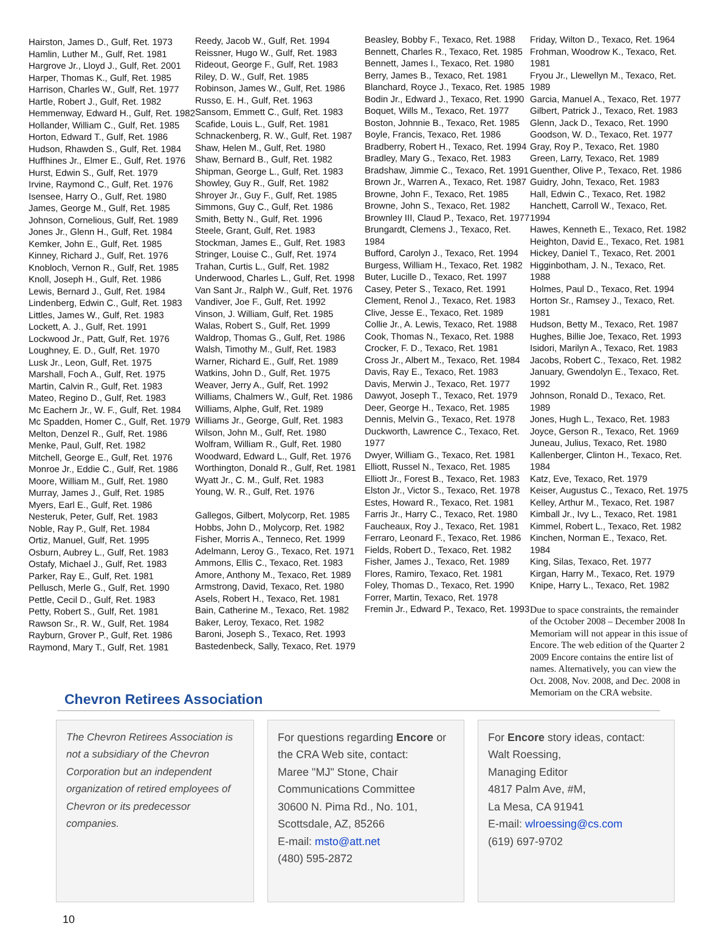Hairston, James D., Gulf, Ret. 1973
Hamlin, Luther M., Gulf, Ret. 1981
Hargrove Jr., Lloyd J., Gulf, Ret. 2001
Harper, Thomas K., Gulf, Ret. 1985
Harrison, Charles W., Gulf, Ret. 1977
Hartle, Robert J., Gulf, Ret. 1982
Hemmenway, Edward H., Gulf, Ret. 1982
Hollander, William C., Gulf, Ret. 1985
Horton, Edward T., Gulf, Ret. 1986
Hudson, Rhawden S., Gulf, Ret. 1984
Huffhines Jr., Elmer E., Gulf, Ret. 1976
Hurst, Edwin S., Gulf, Ret. 1979
Irvine, Raymond C., Gulf, Ret. 1976
Isensee, Harry O., Gulf, Ret. 1980
James, George M., Gulf, Ret. 1985
Johnson, Cornelious, Gulf, Ret. 1989
Jones Jr., Glenn H., Gulf, Ret. 1984
Kemker, John E., Gulf, Ret. 1985
Kinney, Richard J., Gulf, Ret. 1976
Knobloch, Vernon R., Gulf, Ret. 1985
Knoll, Joseph H., Gulf, Ret. 1986
Lewis, Bernard J., Gulf, Ret. 1984
Lindenberg, Edwin C., Gulf, Ret. 1983
Littles, James W., Gulf, Ret. 1983
Lockett, A. J., Gulf, Ret. 1991
Lockwood Jr., Patt, Gulf, Ret. 1976
Loughney, E. D., Gulf, Ret. 1970
Lusk Jr., Leon, Gulf, Ret. 1975
Marshall, Foch A., Gulf, Ret. 1975
Martin, Calvin R., Gulf, Ret. 1983
Mateo, Regino D., Gulf, Ret. 1983
Mc Eachern Jr., W. F., Gulf, Ret. 1984
Mc Spadden, Homer C., Gulf, Ret. 1979
Melton, Denzel R., Gulf, Ret. 1986
Menke, Paul, Gulf, Ret. 1982
Mitchell, George E., Gulf, Ret. 1976
Monroe Jr., Eddie C., Gulf, Ret. 1986
Moore, William M., Gulf, Ret. 1980
Murray, James J., Gulf, Ret. 1985
Myers, Earl E., Gulf, Ret. 1986
Nesteruk, Peter, Gulf, Ret. 1983
Noble, Ray P., Gulf, Ret. 1984
Ortiz, Manuel, Gulf, Ret. 1995
Osburn, Aubrey L., Gulf, Ret. 1983
Ostafy, Michael J., Gulf, Ret. 1983
Parker, Ray E., Gulf, Ret. 1981
Pellusch, Merle G., Gulf, Ret. 1990
Pettle, Cecil D., Gulf, Ret. 1983
Petty, Robert S., Gulf, Ret. 1981
Rawson Sr., R. W., Gulf, Ret. 1984
Rayburn, Grover P., Gulf, Ret. 1986
Raymond, Mary T., Gulf, Ret. 1981
Reedy, Jacob W., Gulf, Ret. 1994
Reissner, Hugo W., Gulf, Ret. 1983
Rideout, George F., Gulf, Ret. 1983
Riley, D. W., Gulf, Ret. 1985
Robinson, James W., Gulf, Ret. 1986
Russo, E. H., Gulf, Ret. 1963
Sansom, Emmett C., Gulf, Ret. 1983
Scafide, Louis L., Gulf, Ret. 1981
Schnackenberg, R. W., Gulf, Ret. 1987
Shaw, Helen M., Gulf, Ret. 1980
Shaw, Bernard B., Gulf, Ret. 1982
Shipman, George L., Gulf, Ret. 1983
Showley, Guy R., Gulf, Ret. 1982
Shroyer Jr., Guy F., Gulf, Ret. 1985
Simmons, Guy C., Gulf, Ret. 1986
Smith, Betty N., Gulf, Ret. 1996
Steele, Grant, Gulf, Ret. 1983
Stockman, James E., Gulf, Ret. 1983
Stringer, Louise C., Gulf, Ret. 1974
Trahan, Curtis L., Gulf, Ret. 1982
Underwood, Charles L., Gulf, Ret. 1998
Van Sant Jr., Ralph W., Gulf, Ret. 1976
Vandiver, Joe F., Gulf, Ret. 1992
Vinson, J. William, Gulf, Ret. 1985
Walas, Robert S., Gulf, Ret. 1999
Waldrop, Thomas G., Gulf, Ret. 1986
Walsh, Timothy M., Gulf, Ret. 1983
Warner, Richard E., Gulf, Ret. 1989
Watkins, John D., Gulf, Ret. 1975
Weaver, Jerry A., Gulf, Ret. 1992
Williams, Chalmers W., Gulf, Ret. 1986
Williams, Alphe, Gulf, Ret. 1989
Williams Jr., George, Gulf, Ret. 1983
Wilson, John M., Gulf, Ret. 1980
Wolfram, William R., Gulf, Ret. 1980
Woodward, Edward L., Gulf, Ret. 1976
Worthington, Donald R., Gulf, Ret. 1981
Wyatt Jr., C. M., Gulf, Ret. 1983
Young, W. R., Gulf, Ret. 1976
Gallegos, Gilbert, Molycorp, Ret. 1985
Hobbs, John D., Molycorp, Ret. 1982
Fisher, Morris A., Tenneco, Ret. 1999
Adelmann, Leroy G., Texaco, Ret. 1971
Ammons, Ellis C., Texaco, Ret. 1983
Amore, Anthony M., Texaco, Ret. 1989
Armstrong, David, Texaco, Ret. 1980
Asels, Robert H., Texaco, Ret. 1981
Bain, Catherine M., Texaco, Ret. 1982
Baker, Leroy, Texaco, Ret. 1982
Baroni, Joseph S., Texaco, Ret. 1993
Bastedenbeck, Sally, Texaco, Ret. 1979
Beasley, Bobby F., Texaco, Ret. 1988
Bennett, Charles R., Texaco, Ret. 1985
Bennett, James I., Texaco, Ret. 1980
Berry, James B., Texaco, Ret. 1981
Blanchard, Royce J., Texaco, Ret. 1985
Bodin Jr., Edward J., Texaco, Ret. 1990
Boquet, Wills M., Texaco, Ret. 1977
Boston, Johnnie B., Texaco, Ret. 1985
Boyle, Francis, Texaco, Ret. 1986
Bradberry, Robert H., Texaco, Ret. 1994
Bradley, Mary G., Texaco, Ret. 1983
Bradshaw, Jimmie C., Texaco, Ret. 1991
Brown Jr., Warren A., Texaco, Ret. 1987
Browne, John F., Texaco, Ret. 1985
Browne, John S., Texaco, Ret. 1982
Brownley III, Claud P., Texaco, Ret. 1977
Brungardt, Clemens J., Texaco, Ret. 1984
Bufford, Carolyn J., Texaco, Ret. 1994
Burgess, William H., Texaco, Ret. 1982
Buter, Lucille D., Texaco, Ret. 1997
Casey, Peter S., Texaco, Ret. 1991
Clement, Renol J., Texaco, Ret. 1983
Clive, Jesse E., Texaco, Ret. 1989
Collie Jr., A. Lewis, Texaco, Ret. 1988
Cook, Thomas N., Texaco, Ret. 1988
Crocker, F. D., Texaco, Ret. 1981
Cross Jr., Albert M., Texaco, Ret. 1984
Davis, Ray E., Texaco, Ret. 1983
Davis, Merwin J., Texaco, Ret. 1977
Dawyot, Joseph T., Texaco, Ret. 1979
Deer, George H., Texaco, Ret. 1985
Dennis, Melvin G., Texaco, Ret. 1978
Duckworth, Lawrence C., Texaco, Ret. 1977
Dwyer, William G., Texaco, Ret. 1981
Elliott, Russel N., Texaco, Ret. 1985
Elliott Jr., Forest B., Texaco, Ret. 1983
Elston Jr., Victor S., Texaco, Ret. 1978
Estes, Howard R., Texaco, Ret. 1981
Farris Jr., Harry C., Texaco, Ret. 1980
Faucheaux, Roy J., Texaco, Ret. 1981
Ferraro, Leonard F., Texaco, Ret. 1986
Fields, Robert D., Texaco, Ret. 1982
Fisher, James J., Texaco, Ret. 1989
Flores, Ramiro, Texaco, Ret. 1981
Foley, Thomas D., Texaco, Ret. 1990
Forrer, Martin, Texaco, Ret. 1978
Fremin Jr., Edward P., Texaco, Ret. 1993
Friday, Wilton D., Texaco, Ret. 1964
Frohman, Woodrow K., Texaco, Ret. 1981
Fryou Jr., Llewellyn M., Texaco, Ret. 1989
Garcia, Manuel A., Texaco, Ret. 1977
Gilbert, Patrick J., Texaco, Ret. 1983
Glenn, Jack D., Texaco, Ret. 1990
Goodson, W. D., Texaco, Ret. 1977
Gray, Roy P., Texaco, Ret. 1980
Green, Larry, Texaco, Ret. 1989
Guenther, Olive P., Texaco, Ret. 1986
Guidry, John, Texaco, Ret. 1983
Hall, Edwin C., Texaco, Ret. 1982
Hanchett, Carroll W., Texaco, Ret. 1994
Hawes, Kenneth E., Texaco, Ret. 1982
Heighton, David E., Texaco, Ret. 1981
Hickey, Daniel T., Texaco, Ret. 2001
Higginbotham, J. N., Texaco, Ret. 1988
Holmes, Paul D., Texaco, Ret. 1994
Horton Sr., Ramsey J., Texaco, Ret. 1981
Hudson, Betty M., Texaco, Ret. 1987
Hughes, Billie Joe, Texaco, Ret. 1993
Isidori, Marilyn A., Texaco, Ret. 1983
Jacobs, Robert C., Texaco, Ret. 1982
January, Gwendolyn E., Texaco, Ret. 1992
Johnson, Ronald D., Texaco, Ret. 1989
Jones, Hugh L., Texaco, Ret. 1983
Joyce, Gerson R., Texaco, Ret. 1969
Juneau, Julius, Texaco, Ret. 1980
Kallenberger, Clinton H., Texaco, Ret. 1984
Katz, Eve, Texaco, Ret. 1979
Keiser, Augustus C., Texaco, Ret. 1975
Kelley, Arthur M., Texaco, Ret. 1987
Kimball Jr., Ivy L., Texaco, Ret. 1981
Kimmel, Robert L., Texaco, Ret. 1982
Kinchen, Norman E., Texaco, Ret. 1984
King, Silas, Texaco, Ret. 1977
Kirgan, Harry M., Texaco, Ret. 1979
Knipe, Harry L., Texaco, Ret. 1982
Due to space constraints, the remainder of the October 2008 – December 2008 In Memoriam will not appear in this issue of Encore. The web edition of the Quarter 2 2009 Encore contains the entire list of names. Alternatively, you can view the Oct. 2008, Nov. 2008, and Dec. 2008 in Memoriam on the CRA website.
Chevron Retirees Association
The Chevron Retirees Association is not a subsidiary of the Chevron Corporation but an independent organization of retired employees of Chevron or its predecessor companies.
For questions regarding Encore or the CRA Web site, contact:
Maree "MJ" Stone, Chair
Communications Committee
30600 N. Pima Rd., No. 101,
Scottsdale, AZ, 85266
E-mail: msto@att.net
(480) 595-2872
For Encore story ideas, contact:
Walt Roessing,
Managing Editor
4817 Palm Ave, #M,
La Mesa, CA 91941
E-mail: wlroessing@cs.com
(619) 697-9702
10